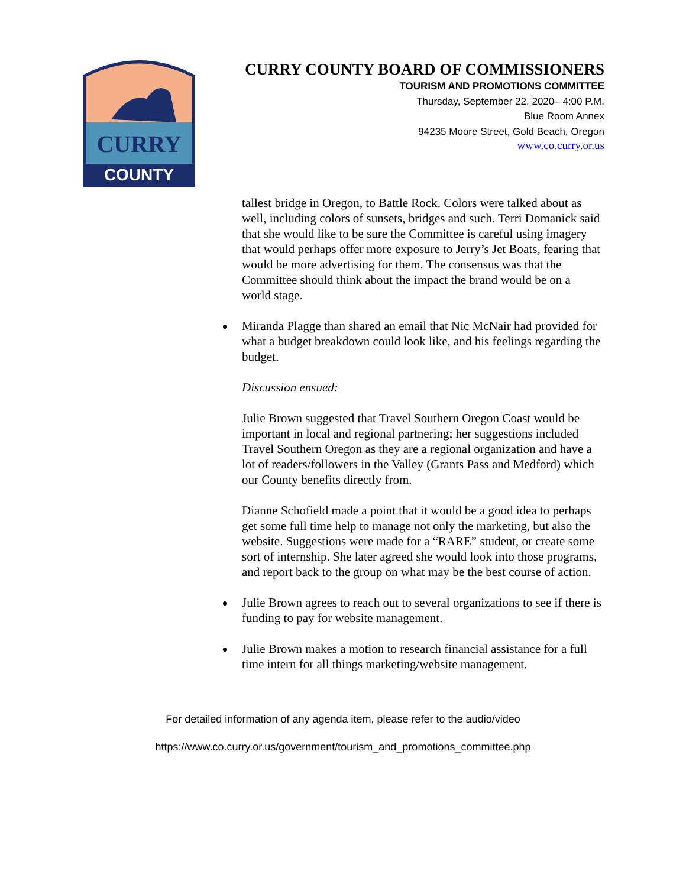CURRY
COUNTY
CURRY COUNTY BOARD OF COMMISSIONERS
TOURISM AND PROMOTIONS COMMITTEE
Thursday, September 22, 2020– 4:00 P.M.
Blue Room Annex
94235 Moore Street, Gold Beach, Oregon
www.co.curry.or.us
tallest bridge in Oregon, to Battle Rock. Colors were talked about as well, including colors of sunsets, bridges and such. Terri Domanick said that she would like to be sure the Committee is careful using imagery that would perhaps offer more exposure to Jerry’s Jet Boats, fearing that would be more advertising for them. The consensus was that the Committee should think about the impact the brand would be on a world stage.
Miranda Plagge than shared an email that Nic McNair had provided for what a budget breakdown could look like, and his feelings regarding the budget.
Discussion ensued:
Julie Brown suggested that Travel Southern Oregon Coast would be important in local and regional partnering; her suggestions included Travel Southern Oregon as they are a regional organization and have a lot of readers/followers in the Valley (Grants Pass and Medford) which our County benefits directly from.
Dianne Schofield made a point that it would be a good idea to perhaps get some full time help to manage not only the marketing, but also the website. Suggestions were made for a “RARE” student, or create some sort of internship. She later agreed she would look into those programs, and report back to the group on what may be the best course of action.
Julie Brown agrees to reach out to several organizations to see if there is funding to pay for website management.
Julie Brown makes a motion to research financial assistance for a full time intern for all things marketing/website management.
For detailed information of any agenda item, please refer to the audio/video
https://www.co.curry.or.us/government/tourism_and_promotions_committee.php